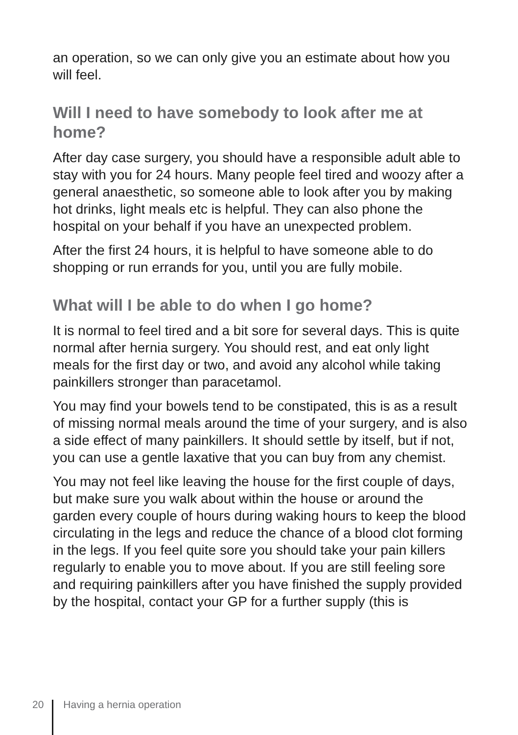an operation, so we can only give you an estimate about how you will feel.
Will I need to have somebody to look after me at home?
After day case surgery, you should have a responsible adult able to stay with you for 24 hours. Many people feel tired and woozy after a general anaesthetic, so someone able to look after you by making hot drinks, light meals etc is helpful. They can also phone the hospital on your behalf if you have an unexpected problem.
After the first 24 hours, it is helpful to have someone able to do shopping or run errands for you, until you are fully mobile.
What will I be able to do when I go home?
It is normal to feel tired and a bit sore for several days. This is quite normal after hernia surgery. You should rest, and eat only light meals for the first day or two, and avoid any alcohol while taking painkillers stronger than paracetamol.
You may find your bowels tend to be constipated, this is as a result of missing normal meals around the time of your surgery, and is also a side effect of many painkillers. It should settle by itself, but if not, you can use a gentle laxative that you can buy from any chemist.
You may not feel like leaving the house for the first couple of days, but make sure you walk about within the house or around the garden every couple of hours during waking hours to keep the blood circulating in the legs and reduce the chance of a blood clot forming in the legs. If you feel quite sore you should take your pain killers regularly to enable you to move about. If you are still feeling sore and requiring painkillers after you have finished the supply provided by the hospital, contact your GP for a further supply (this is
20 Having a hernia operation